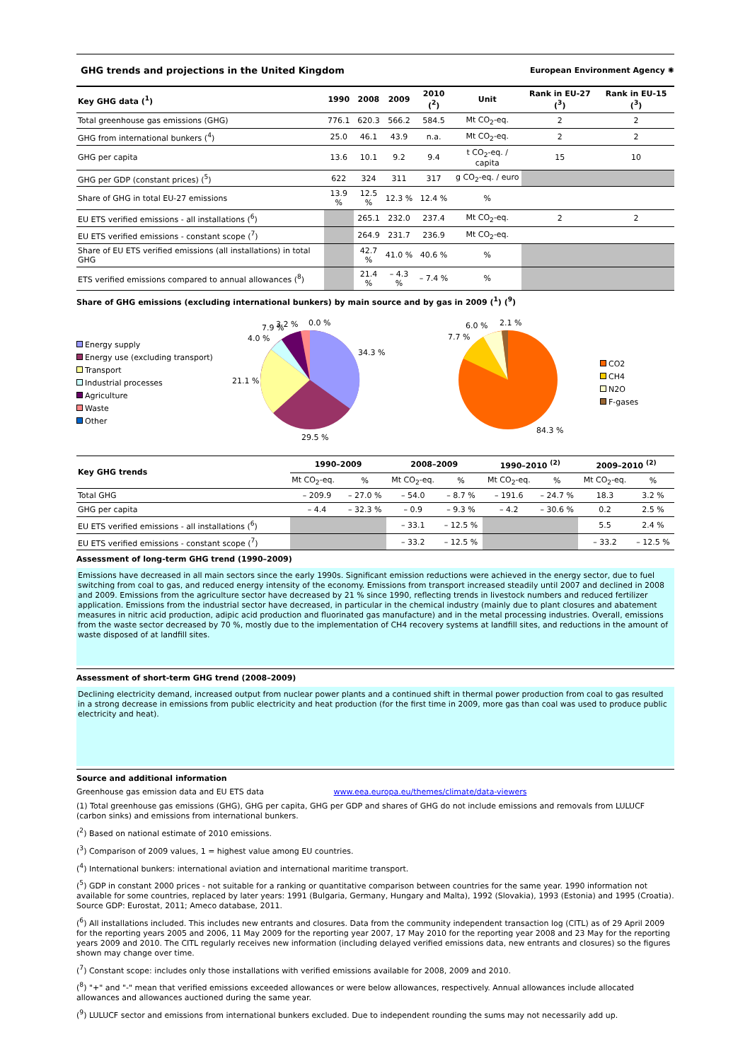GHG trends and projections in the United Kingdom European Environment Agency ✺
| Key GHG data (<sup>1</sup>) | 1990 | 2008 | 2009 | 2010 (<sup>2</sup>) | Unit | Rank in EU-27 (<sup>3</sup>) | Rank in EU-15 (<sup>3</sup>) |
| --- | --- | --- | --- | --- | --- | --- | --- |
| Total greenhouse gas emissions (GHG) | 776.1 | 620.3 | 566.2 | 584.5 | Mt CO<sub>2</sub>-eq. | 2 | 2 |
| GHG from international bunkers (<sup>4</sup>) | 25.0 | 46.1 | 43.9 | n.a. | Mt CO<sub>2</sub>-eq. | 2 | 2 |
| GHG per capita | 13.6 | 10.1 | 9.2 | 9.4 | t CO<sub>2</sub>-eq. / capita | 15 | 10 |
| GHG per GDP (constant prices) (<sup>5</sup>) | 622 | 324 | 311 | 317 | g CO<sub>2</sub>-eq. / euro | | |
| Share of GHG in total EU-27 emissions | 13.9 % | 12.5 % | 12.3 % | 12.4 % | % | | |
| EU ETS verified emissions - all installations (<sup>6</sup>) | | 265.1 | 232.0 | 237.4 | Mt CO<sub>2</sub>-eq. | 2 | 2 |
| EU ETS verified emissions - constant scope (<sup>7</sup>) | | 264.9 | 231.7 | 236.9 | Mt CO<sub>2</sub>-eq. | | |
| Share of EU ETS verified emissions (all installations) in total GHG | | 42.7 % | 41.0 % | 40.6 % | % | | |
| ETS verified emissions compared to annual allowances (<sup>8</sup>) | | 21.4 % | – 4.3 % | – 7.4 % | % | | |
Share of GHG emissions (excluding international bunkers) by main source and by gas in 2009 (<sup>1</sup>) (<sup>9</sup>)
Energy supply
Energy use (excluding transport)
Transport
Industrial processes
Agriculture
Waste
Other
34.3 %
29.5 %
21.1 %
4.0 %
7.9 %
3.2 %
0.0 %
84.3 %
7.7 %
6.0 %
2.1 %
CO2
CH4
N2O
F-gases
| Key GHG trends | 1990–2009 | | 2008–2009 | | 1990–2010 <sup>(2)</sup> | | 2009–2010 <sup>(2)</sup> | |
| --- | --- | --- | --- | --- | --- | --- | --- | --- |
| | Mt CO<sub>2</sub>-eq. | % | Mt CO<sub>2</sub>-eq. | % | Mt CO<sub>2</sub>-eq. | % | Mt CO<sub>2</sub>-eq. | % |
| Total GHG | – 209.9 | – 27.0 % | – 54.0 | – 8.7 % | – 191.6 | – 24.7 % | 18.3 | 3.2 % |
| GHG per capita | – 4.4 | – 32.3 % | – 0.9 | – 9.3 % | – 4.2 | – 30.6 % | 0.2 | 2.5 % |
| EU ETS verified emissions - all installations (<sup>6</sup>) | | | – 33.1 | – 12.5 % | | | 5.5 | 2.4 % |
| EU ETS verified emissions - constant scope (<sup>7</sup>) | | | – 33.2 | – 12.5 % | | | – 33.2 | – 12.5 % |
Assessment of long-term GHG trend (1990–2009)
Emissions have decreased in all main sectors since the early 1990s. Significant emission reductions were achieved in the energy sector, due to fuel switching from coal to gas, and reduced energy intensity of the economy. Emissions from transport increased steadily until 2007 and declined in 2008 and 2009. Emissions from the agriculture sector have decreased by 21 % since 1990, reflecting trends in livestock numbers and reduced fertilizer application. Emissions from the industrial sector have decreased, in particular in the chemical industry (mainly due to plant closures and abatement measures in nitric acid production, adipic acid production and fluorinated gas manufacture) and in the metal processing industries. Overall, emissions from the waste sector decreased by 70 %, mostly due to the implementation of CH4 recovery systems at landfill sites, and reductions in the amount of waste disposed of at landfill sites.
Assessment of short-term GHG trend (2008–2009)
Declining electricity demand, increased output from nuclear power plants and a continued shift in thermal power production from coal to gas resulted in a strong decrease in emissions from public electricity and heat production (for the first time in 2009, more gas than coal was used to produce public electricity and heat).
Source and additional information
Greenhouse gas emission data and EU ETS data www.eea.europa.eu/themes/climate/data-viewers
(1) Total greenhouse gas emissions (GHG), GHG per capita, GHG per GDP and shares of GHG do not include emissions and removals from LULUCF (carbon sinks) and emissions from international bunkers.
(<sup>2</sup>) Based on national estimate of 2010 emissions.
(<sup>3</sup>) Comparison of 2009 values, 1 = highest value among EU countries.
(<sup>4</sup>) International bunkers: international aviation and international maritime transport.
(<sup>5</sup>) GDP in constant 2000 prices - not suitable for a ranking or quantitative comparison between countries for the same year. 1990 information not available for some countries, replaced by later years: 1991 (Bulgaria, Germany, Hungary and Malta), 1992 (Slovakia), 1993 (Estonia) and 1995 (Croatia). Source GDP: Eurostat, 2011; Ameco database, 2011.
(<sup>6</sup>) All installations included. This includes new entrants and closures. Data from the community independent transaction log (CITL) as of 29 April 2009 for the reporting years 2005 and 2006, 11 May 2009 for the reporting year 2007, 17 May 2010 for the reporting year 2008 and 23 May for the reporting years 2009 and 2010. The CITL regularly receives new information (including delayed verified emissions data, new entrants and closures) so the figures shown may change over time.
(<sup>7</sup>) Constant scope: includes only those installations with verified emissions available for 2008, 2009 and 2010.
(<sup>8</sup>) "+" and "-" mean that verified emissions exceeded allowances or were below allowances, respectively. Annual allowances include allocated allowances and allowances auctioned during the same year.
(<sup>9</sup>) LULUCF sector and emissions from international bunkers excluded. Due to independent rounding the sums may not necessarily add up.